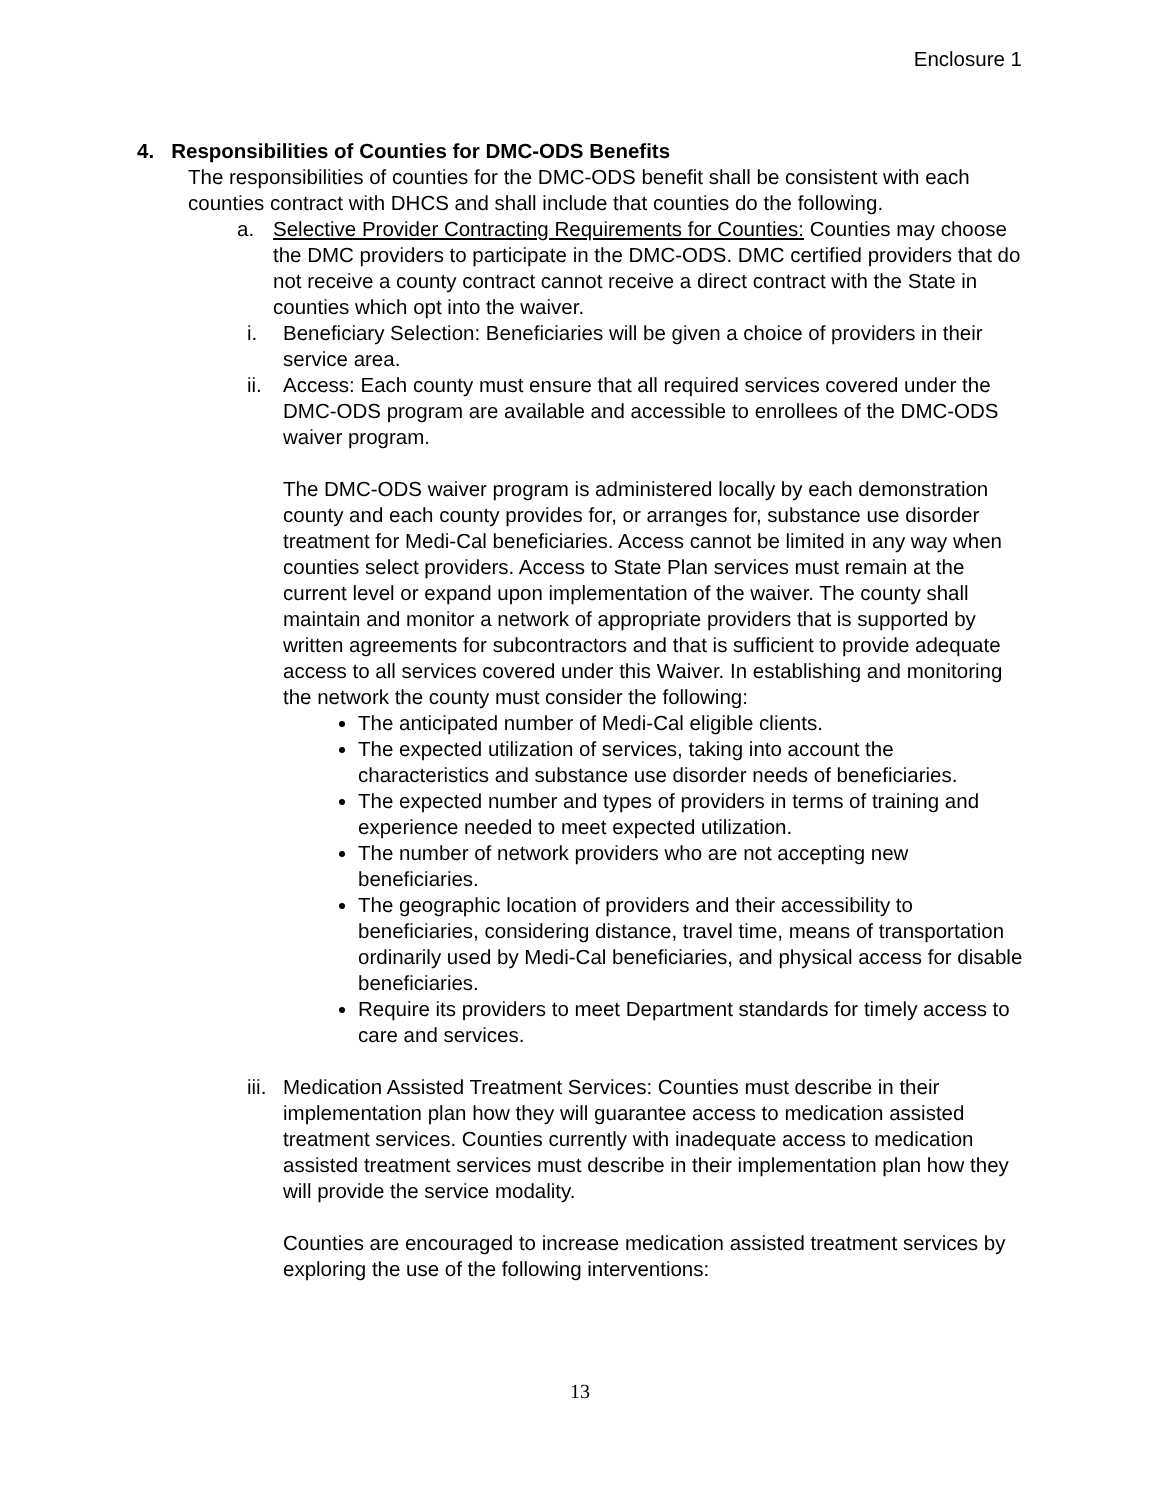Enclosure 1
4. Responsibilities of Counties for DMC-ODS Benefits
The responsibilities of counties for the DMC-ODS benefit shall be consistent with each counties contract with DHCS and shall include that counties do the following.
a. Selective Provider Contracting Requirements for Counties: Counties may choose the DMC providers to participate in the DMC-ODS. DMC certified providers that do not receive a county contract cannot receive a direct contract with the State in counties which opt into the waiver.
i. Beneficiary Selection: Beneficiaries will be given a choice of providers in their service area.
ii. Access: Each county must ensure that all required services covered under the DMC-ODS program are available and accessible to enrollees of the DMC-ODS waiver program.
The DMC-ODS waiver program is administered locally by each demonstration county and each county provides for, or arranges for, substance use disorder treatment for Medi-Cal beneficiaries. Access cannot be limited in any way when counties select providers. Access to State Plan services must remain at the current level or expand upon implementation of the waiver. The county shall maintain and monitor a network of appropriate providers that is supported by written agreements for subcontractors and that is sufficient to provide adequate access to all services covered under this Waiver. In establishing and monitoring the network the county must consider the following:
The anticipated number of Medi-Cal eligible clients.
The expected utilization of services, taking into account the characteristics and substance use disorder needs of beneficiaries.
The expected number and types of providers in terms of training and experience needed to meet expected utilization.
The number of network providers who are not accepting new beneficiaries.
The geographic location of providers and their accessibility to beneficiaries, considering distance, travel time, means of transportation ordinarily used by Medi-Cal beneficiaries, and physical access for disable beneficiaries.
Require its providers to meet Department standards for timely access to care and services.
iii. Medication Assisted Treatment Services: Counties must describe in their implementation plan how they will guarantee access to medication assisted treatment services. Counties currently with inadequate access to medication assisted treatment services must describe in their implementation plan how they will provide the service modality.
Counties are encouraged to increase medication assisted treatment services by exploring the use of the following interventions:
13